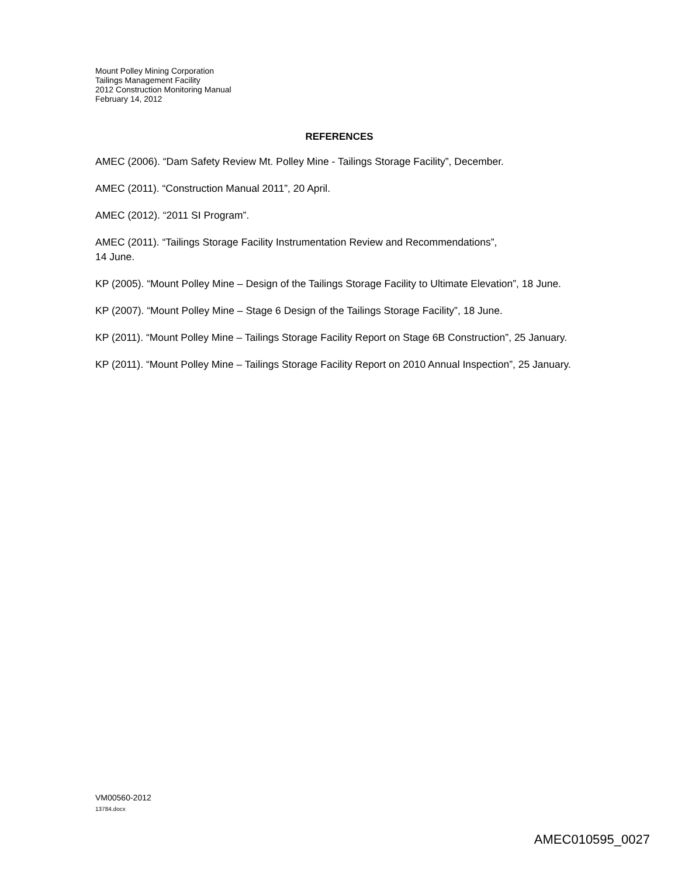Mount Polley Mining Corporation
Tailings Management Facility
2012 Construction Monitoring Manual
February 14, 2012
REFERENCES
AMEC (2006). “Dam Safety Review Mt. Polley Mine - Tailings Storage Facility”, December.
AMEC (2011). “Construction Manual 2011”, 20 April.
AMEC (2012). “2011 SI Program”.
AMEC (2011). “Tailings Storage Facility Instrumentation Review and Recommendations”,
14 June.
KP (2005). “Mount Polley Mine – Design of the Tailings Storage Facility to Ultimate Elevation”, 18 June.
KP (2007). “Mount Polley Mine – Stage 6 Design of the Tailings Storage Facility”, 18 June.
KP (2011). “Mount Polley Mine – Tailings Storage Facility Report on Stage 6B Construction”, 25 January.
KP (2011). “Mount Polley Mine – Tailings Storage Facility Report on 2010 Annual Inspection”, 25 January.
VM00560-2012
13784.docx
AMEC010595_0027